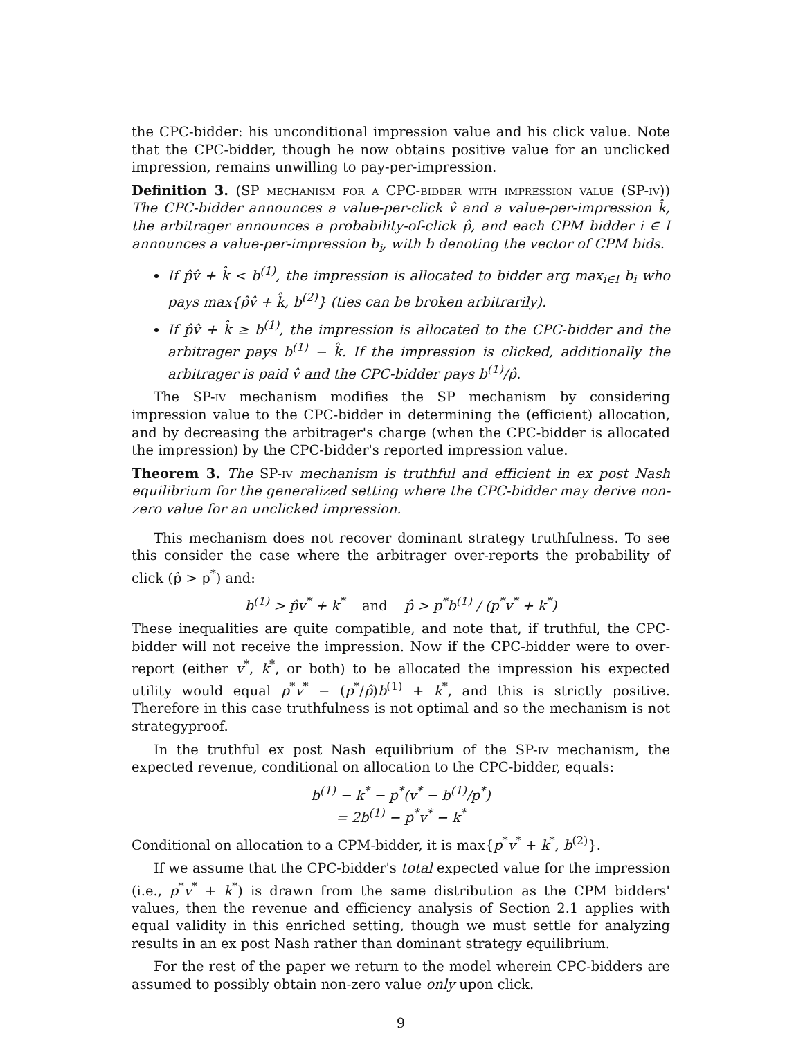the CPC-bidder: his unconditional impression value and his click value. Note that the CPC-bidder, though he now obtains positive value for an unclicked impression, remains unwilling to pay-per-impression.
Definition 3. (SP mechanism for a CPC-bidder with impression value (SP-iv)) The CPC-bidder announces a value-per-click v̂ and a value-per-impression k̂, the arbitrager announces a probability-of-click p̂, and each CPM bidder i ∈ I announces a value-per-impression b<sub>i</sub>, with b denoting the vector of CPM bids.
If p̂v̂ + k̂ < b<sup>(1)</sup>, the impression is allocated to bidder arg max<sub>i∈I</sub> b<sub>i</sub> who pays max{p̂v̂ + k̂, b<sup>(2)</sup>} (ties can be broken arbitrarily).
If p̂v̂ + k̂ ≥ b<sup>(1)</sup>, the impression is allocated to the CPC-bidder and the arbitrager pays b<sup>(1)</sup> − k̂. If the impression is clicked, additionally the arbitrager is paid v̂ and the CPC-bidder pays b<sup>(1)</sup>/p̂.
The SP-iv mechanism modifies the SP mechanism by considering impression value to the CPC-bidder in determining the (efficient) allocation, and by decreasing the arbitrager's charge (when the CPC-bidder is allocated the impression) by the CPC-bidder's reported impression value.
Theorem 3. The SP-iv mechanism is truthful and efficient in ex post Nash equilibrium for the generalized setting where the CPC-bidder may derive non-zero value for an unclicked impression.
This mechanism does not recover dominant strategy truthfulness. To see this consider the case where the arbitrager over-reports the probability of click (p̂ > p<sup>*</sup>) and:
b<sup>(1)</sup> > p̂v<sup>*</sup> + k<sup>*</sup> and p̂ > p<sup>*</sup>b<sup>(1)</sup> / (p<sup>*</sup>v<sup>*</sup> + k<sup>*</sup>)
These inequalities are quite compatible, and note that, if truthful, the CPC-bidder will not receive the impression. Now if the CPC-bidder were to over-report (either v<sup>*</sup>, k<sup>*</sup>, or both) to be allocated the impression his expected utility would equal p<sup>*</sup>v<sup>*</sup> − (p<sup>*</sup>/p̂)b<sup>(1)</sup> + k<sup>*</sup>, and this is strictly positive. Therefore in this case truthfulness is not optimal and so the mechanism is not strategyproof.
In the truthful ex post Nash equilibrium of the SP-iv mechanism, the expected revenue, conditional on allocation to the CPC-bidder, equals:
b<sup>(1)</sup> − k<sup>*</sup> − p<sup>*</sup>(v<sup>*</sup> − b<sup>(1)</sup>/p<sup>*</sup>)
= 2b<sup>(1)</sup> − p<sup>*</sup>v<sup>*</sup> − k<sup>*</sup>
Conditional on allocation to a CPM-bidder, it is max{p<sup>*</sup>v<sup>*</sup> + k<sup>*</sup>, b<sup>(2)</sup>}.
If we assume that the CPC-bidder's total expected value for the impression (i.e., p<sup>*</sup>v<sup>*</sup> + k<sup>*</sup>) is drawn from the same distribution as the CPM bidders' values, then the revenue and efficiency analysis of Section 2.1 applies with equal validity in this enriched setting, though we must settle for analyzing results in an ex post Nash rather than dominant strategy equilibrium.
For the rest of the paper we return to the model wherein CPC-bidders are assumed to possibly obtain non-zero value only upon click.
9